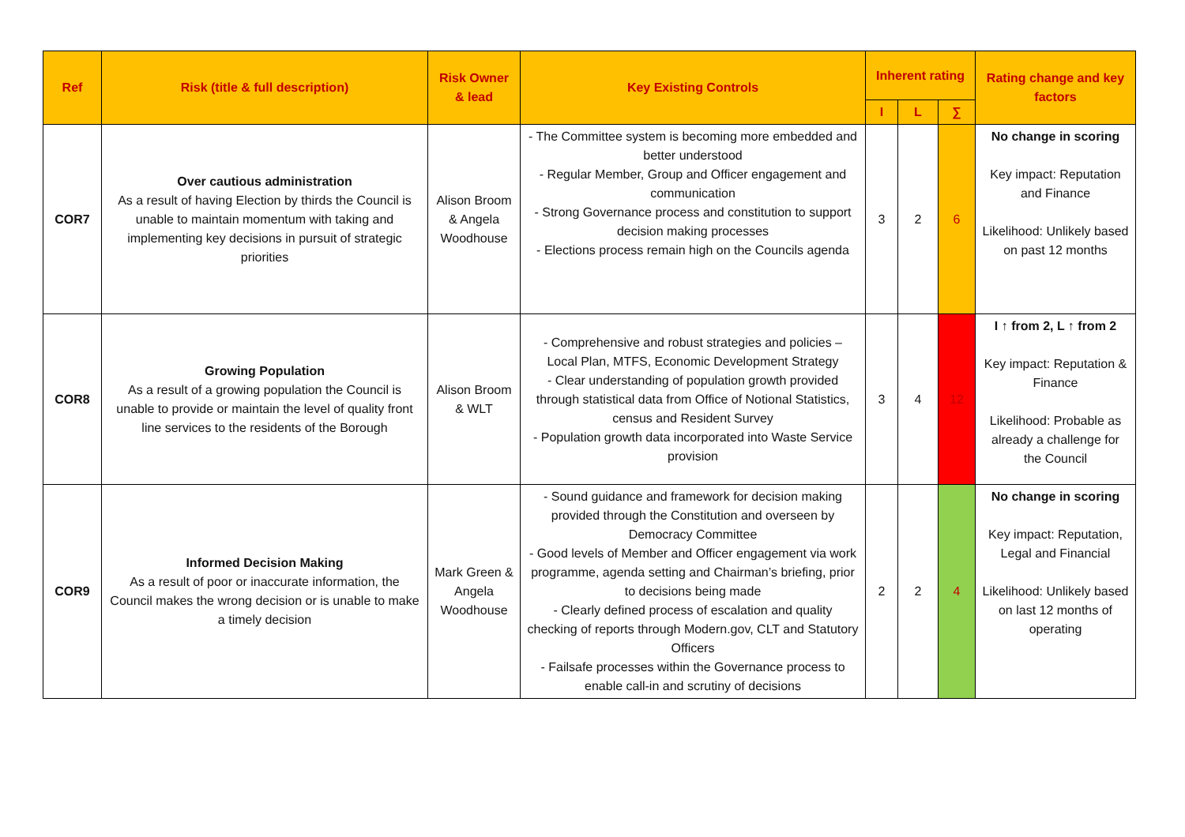| Ref | Risk (title & full description) | Risk Owner & lead | Key Existing Controls | Inherent rating | | | Rating change and key factors |
| --- | --- | --- | --- | --- | --- | --- | --- |
| | | | | I | L | ∑ | |
| COR7 | Over cautious administration As a result of having Election by thirds the Council is unable to maintain momentum with taking and implementing key decisions in pursuit of strategic priorities | Alison Broom & Angela Woodhouse | - The Committee system is becoming more embedded and better understood - Regular Member, Group and Officer engagement and communication - Strong Governance process and constitution to support decision making processes - Elections process remain high on the Councils agenda | 3 | 2 | 6 | No change in scoring Key impact: Reputation and Finance Likelihood: Unlikely based on past 12 months |
| COR8 | Growing Population As a result of a growing population the Council is unable to provide or maintain the level of quality front line services to the residents of the Borough | Alison Broom & WLT | - Comprehensive and robust strategies and policies – Local Plan, MTFS, Economic Development Strategy - Clear understanding of population growth provided through statistical data from Office of Notional Statistics, census and Resident Survey - Population growth data incorporated into Waste Service provision | 3 | 4 | 12 | I ↑ from 2, L ↑ from 2 Key impact: Reputation & Finance Likelihood: Probable as already a challenge for the Council |
| COR9 | Informed Decision Making As a result of poor or inaccurate information, the Council makes the wrong decision or is unable to make a timely decision | Mark Green & Angela Woodhouse | - Sound guidance and framework for decision making provided through the Constitution and overseen by Democracy Committee - Good levels of Member and Officer engagement via work programme, agenda setting and Chairman’s briefing, prior to decisions being made - Clearly defined process of escalation and quality checking of reports through Modern.gov, CLT and Statutory Officers - Failsafe processes within the Governance process to enable call-in and scrutiny of decisions | 2 | 2 | 4 | No change in scoring Key impact: Reputation, Legal and Financial Likelihood: Unlikely based on last 12 months of operating |